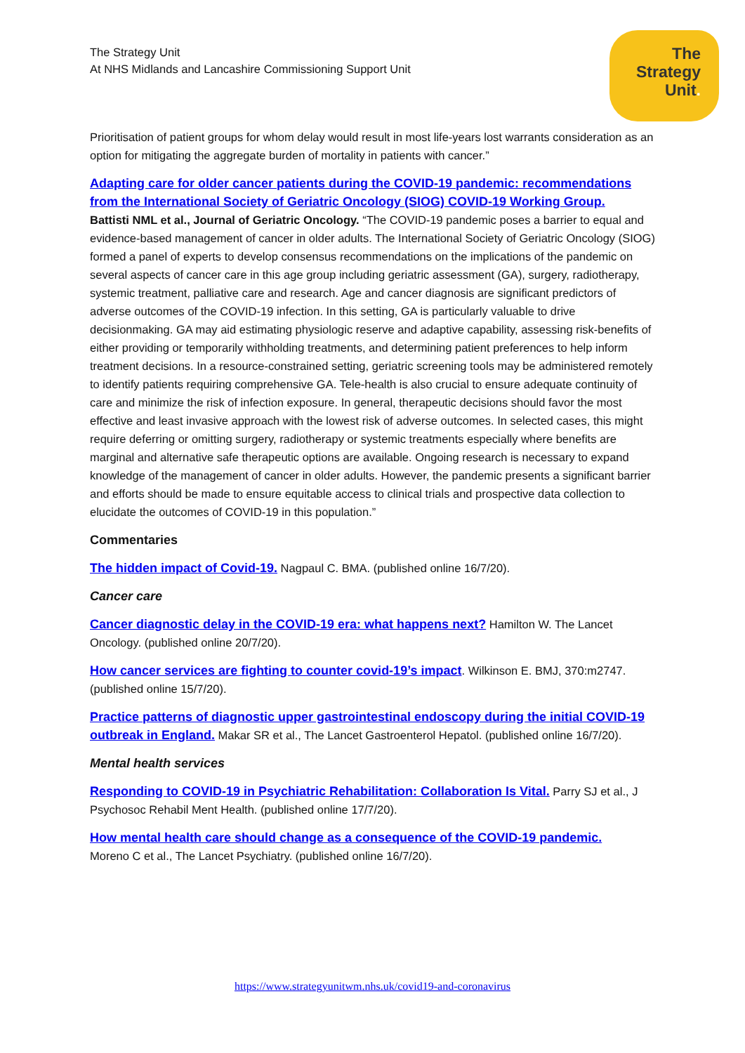The Strategy Unit
At NHS Midlands and Lancashire Commissioning Support Unit
The
Strategy
Unit.
Prioritisation of patient groups for whom delay would result in most life-years lost warrants consideration as an option for mitigating the aggregate burden of mortality in patients with cancer.”
Adapting care for older cancer patients during the COVID-19 pandemic: recommendations from the International Society of Geriatric Oncology (SIOG) COVID-19 Working Group.
Battisti NML et al., Journal of Geriatric Oncology. “The COVID-19 pandemic poses a barrier to equal and evidence-based management of cancer in older adults. The International Society of Geriatric Oncology (SIOG) formed a panel of experts to develop consensus recommendations on the implications of the pandemic on several aspects of cancer care in this age group including geriatric assessment (GA), surgery, radiotherapy, systemic treatment, palliative care and research. Age and cancer diagnosis are significant predictors of adverse outcomes of the COVID-19 infection. In this setting, GA is particularly valuable to drive decisionmaking. GA may aid estimating physiologic reserve and adaptive capability, assessing risk-benefits of either providing or temporarily withholding treatments, and determining patient preferences to help inform treatment decisions. In a resource-constrained setting, geriatric screening tools may be administered remotely to identify patients requiring comprehensive GA. Tele-health is also crucial to ensure adequate continuity of care and minimize the risk of infection exposure. In general, therapeutic decisions should favor the most effective and least invasive approach with the lowest risk of adverse outcomes. In selected cases, this might require deferring or omitting surgery, radiotherapy or systemic treatments especially where benefits are marginal and alternative safe therapeutic options are available. Ongoing research is necessary to expand knowledge of the management of cancer in older adults. However, the pandemic presents a significant barrier and efforts should be made to ensure equitable access to clinical trials and prospective data collection to elucidate the outcomes of COVID-19 in this population.”
Commentaries
The hidden impact of Covid-19. Nagpaul C. BMA. (published online 16/7/20).
Cancer care
Cancer diagnostic delay in the COVID-19 era: what happens next? Hamilton W. The Lancet Oncology. (published online 20/7/20).
How cancer services are fighting to counter covid-19’s impact. Wilkinson E. BMJ, 370:m2747. (published online 15/7/20).
Practice patterns of diagnostic upper gastrointestinal endoscopy during the initial COVID-19 outbreak in England. Makar SR et al., The Lancet Gastroenterol Hepatol. (published online 16/7/20).
Mental health services
Responding to COVID-19 in Psychiatric Rehabilitation: Collaboration Is Vital. Parry SJ et al., J Psychosoc Rehabil Ment Health. (published online 17/7/20).
How mental health care should change as a consequence of the COVID-19 pandemic.
Moreno C et al., The Lancet Psychiatry. (published online 16/7/20).
https://www.strategyunitwm.nhs.uk/covid19-and-coronavirus